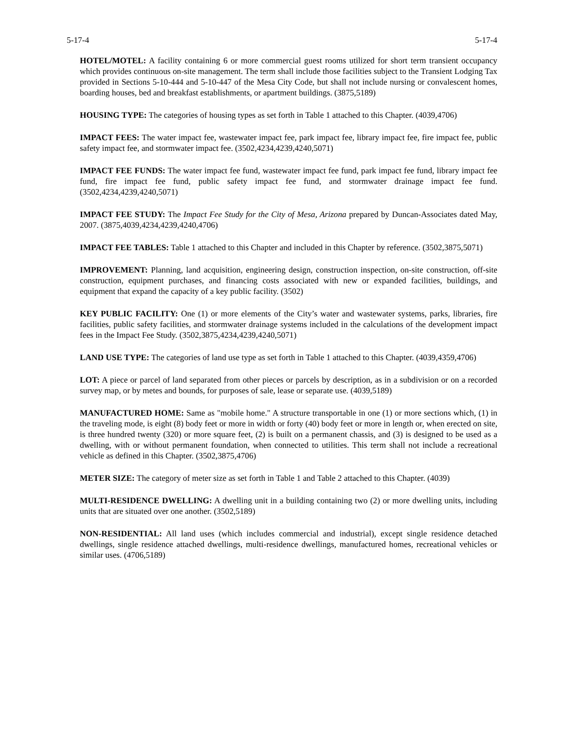5-17-4 5-17-4
HOTEL/MOTEL: A facility containing 6 or more commercial guest rooms utilized for short term transient occupancy which provides continuous on-site management. The term shall include those facilities subject to the Transient Lodging Tax provided in Sections 5-10-444 and 5-10-447 of the Mesa City Code, but shall not include nursing or convalescent homes, boarding houses, bed and breakfast establishments, or apartment buildings. (3875,5189)
HOUSING TYPE: The categories of housing types as set forth in Table 1 attached to this Chapter. (4039,4706)
IMPACT FEES: The water impact fee, wastewater impact fee, park impact fee, library impact fee, fire impact fee, public safety impact fee, and stormwater impact fee. (3502,4234,4239,4240,5071)
IMPACT FEE FUNDS: The water impact fee fund, wastewater impact fee fund, park impact fee fund, library impact fee fund, fire impact fee fund, public safety impact fee fund, and stormwater drainage impact fee fund. (3502,4234,4239,4240,5071)
IMPACT FEE STUDY: The Impact Fee Study for the City of Mesa, Arizona prepared by Duncan-Associates dated May, 2007. (3875,4039,4234,4239,4240,4706)
IMPACT FEE TABLES: Table 1 attached to this Chapter and included in this Chapter by reference. (3502,3875,5071)
IMPROVEMENT: Planning, land acquisition, engineering design, construction inspection, on-site construction, off-site construction, equipment purchases, and financing costs associated with new or expanded facilities, buildings, and equipment that expand the capacity of a key public facility. (3502)
KEY PUBLIC FACILITY: One (1) or more elements of the City’s water and wastewater systems, parks, libraries, fire facilities, public safety facilities, and stormwater drainage systems included in the calculations of the development impact fees in the Impact Fee Study. (3502,3875,4234,4239,4240,5071)
LAND USE TYPE: The categories of land use type as set forth in Table 1 attached to this Chapter. (4039,4359,4706)
LOT: A piece or parcel of land separated from other pieces or parcels by description, as in a subdivision or on a recorded survey map, or by metes and bounds, for purposes of sale, lease or separate use. (4039,5189)
MANUFACTURED HOME: Same as "mobile home." A structure transportable in one (1) or more sections which, (1) in the traveling mode, is eight (8) body feet or more in width or forty (40) body feet or more in length or, when erected on site, is three hundred twenty (320) or more square feet, (2) is built on a permanent chassis, and (3) is designed to be used as a dwelling, with or without permanent foundation, when connected to utilities. This term shall not include a recreational vehicle as defined in this Chapter. (3502,3875,4706)
METER SIZE: The category of meter size as set forth in Table 1 and Table 2 attached to this Chapter. (4039)
MULTI-RESIDENCE DWELLING: A dwelling unit in a building containing two (2) or more dwelling units, including units that are situated over one another. (3502,5189)
NON-RESIDENTIAL: All land uses (which includes commercial and industrial), except single residence detached dwellings, single residence attached dwellings, multi-residence dwellings, manufactured homes, recreational vehicles or similar uses. (4706,5189)